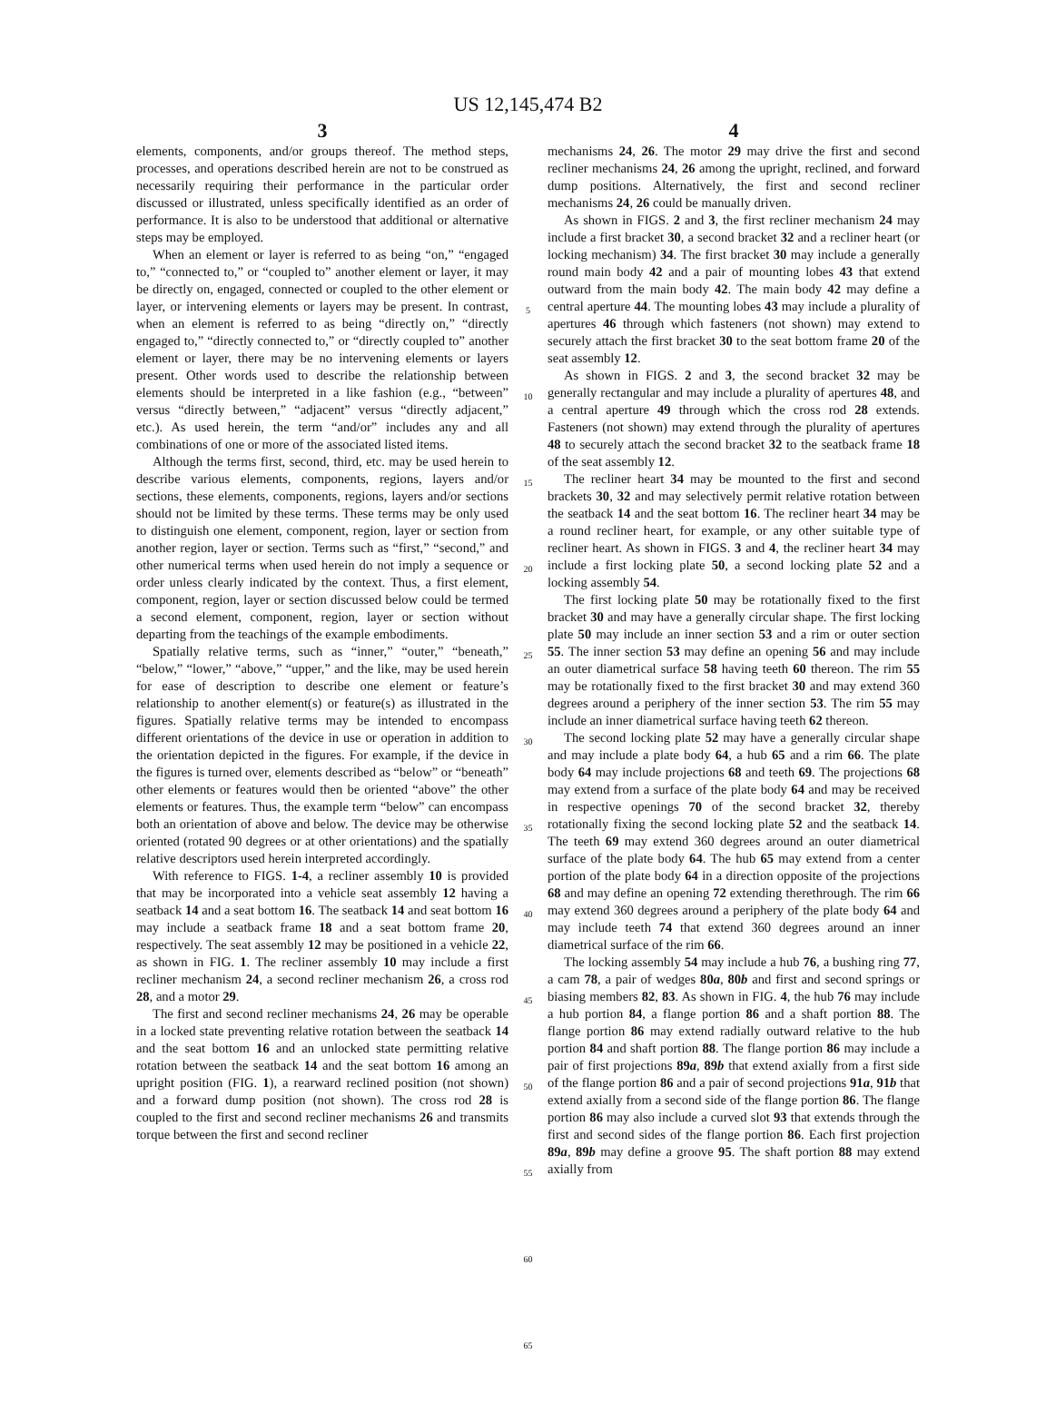US 12,145,474 B2
3
elements, components, and/or groups thereof. The method steps, processes, and operations described herein are not to be construed as necessarily requiring their performance in the particular order discussed or illustrated, unless specifically identified as an order of performance. It is also to be understood that additional or alternative steps may be employed.
When an element or layer is referred to as being “on,” “engaged to,” “connected to,” or “coupled to” another element or layer, it may be directly on, engaged, connected or coupled to the other element or layer, or intervening elements or layers may be present. In contrast, when an element is referred to as being “directly on,” “directly engaged to,” “directly connected to,” or “directly coupled to” another element or layer, there may be no intervening elements or layers present. Other words used to describe the relationship between elements should be interpreted in a like fashion (e.g., “between” versus “directly between,” “adjacent” versus “directly adjacent,” etc.). As used herein, the term “and/or” includes any and all combinations of one or more of the associated listed items.
Although the terms first, second, third, etc. may be used herein to describe various elements, components, regions, layers and/or sections, these elements, components, regions, layers and/or sections should not be limited by these terms. These terms may be only used to distinguish one element, component, region, layer or section from another region, layer or section. Terms such as “first,” “second,” and other numerical terms when used herein do not imply a sequence or order unless clearly indicated by the context. Thus, a first element, component, region, layer or section discussed below could be termed a second element, component, region, layer or section without departing from the teachings of the example embodiments.
Spatially relative terms, such as “inner,” “outer,” “beneath,” “below,” “lower,” “above,” “upper,” and the like, may be used herein for ease of description to describe one element or feature’s relationship to another element(s) or feature(s) as illustrated in the figures. Spatially relative terms may be intended to encompass different orientations of the device in use or operation in addition to the orientation depicted in the figures. For example, if the device in the figures is turned over, elements described as “below” or “beneath” other elements or features would then be oriented “above” the other elements or features. Thus, the example term “below” can encompass both an orientation of above and below. The device may be otherwise oriented (rotated 90 degrees or at other orientations) and the spatially relative descriptors used herein interpreted accordingly.
With reference to FIGS. 1-4, a recliner assembly 10 is provided that may be incorporated into a vehicle seat assembly 12 having a seatback 14 and a seat bottom 16. The seatback 14 and seat bottom 16 may include a seatback frame 18 and a seat bottom frame 20, respectively. The seat assembly 12 may be positioned in a vehicle 22, as shown in FIG. 1. The recliner assembly 10 may include a first recliner mechanism 24, a second recliner mechanism 26, a cross rod 28, and a motor 29.
The first and second recliner mechanisms 24, 26 may be operable in a locked state preventing relative rotation between the seatback 14 and the seat bottom 16 and an unlocked state permitting relative rotation between the seatback 14 and the seat bottom 16 among an upright position (FIG. 1), a rearward reclined position (not shown) and a forward dump position (not shown). The cross rod 28 is coupled to the first and second recliner mechanisms 26 and transmits torque between the first and second recliner
5
10
15
20
25
30
35
40
45
50
55
60
65
4
mechanisms 24, 26. The motor 29 may drive the first and second recliner mechanisms 24, 26 among the upright, reclined, and forward dump positions. Alternatively, the first and second recliner mechanisms 24, 26 could be manually driven.
As shown in FIGS. 2 and 3, the first recliner mechanism 24 may include a first bracket 30, a second bracket 32 and a recliner heart (or locking mechanism) 34. The first bracket 30 may include a generally round main body 42 and a pair of mounting lobes 43 that extend outward from the main body 42. The main body 42 may define a central aperture 44. The mounting lobes 43 may include a plurality of apertures 46 through which fasteners (not shown) may extend to securely attach the first bracket 30 to the seat bottom frame 20 of the seat assembly 12.
As shown in FIGS. 2 and 3, the second bracket 32 may be generally rectangular and may include a plurality of apertures 48, and a central aperture 49 through which the cross rod 28 extends. Fasteners (not shown) may extend through the plurality of apertures 48 to securely attach the second bracket 32 to the seatback frame 18 of the seat assembly 12.
The recliner heart 34 may be mounted to the first and second brackets 30, 32 and may selectively permit relative rotation between the seatback 14 and the seat bottom 16. The recliner heart 34 may be a round recliner heart, for example, or any other suitable type of recliner heart. As shown in FIGS. 3 and 4, the recliner heart 34 may include a first locking plate 50, a second locking plate 52 and a locking assembly 54.
The first locking plate 50 may be rotationally fixed to the first bracket 30 and may have a generally circular shape. The first locking plate 50 may include an inner section 53 and a rim or outer section 55. The inner section 53 may define an opening 56 and may include an outer diametrical surface 58 having teeth 60 thereon. The rim 55 may be rotationally fixed to the first bracket 30 and may extend 360 degrees around a periphery of the inner section 53. The rim 55 may include an inner diametrical surface having teeth 62 thereon.
The second locking plate 52 may have a generally circular shape and may include a plate body 64, a hub 65 and a rim 66. The plate body 64 may include projections 68 and teeth 69. The projections 68 may extend from a surface of the plate body 64 and may be received in respective openings 70 of the second bracket 32, thereby rotationally fixing the second locking plate 52 and the seatback 14. The teeth 69 may extend 360 degrees around an outer diametrical surface of the plate body 64. The hub 65 may extend from a center portion of the plate body 64 in a direction opposite of the projections 68 and may define an opening 72 extending therethrough. The rim 66 may extend 360 degrees around a periphery of the plate body 64 and may include teeth 74 that extend 360 degrees around an inner diametrical surface of the rim 66.
The locking assembly 54 may include a hub 76, a bushing ring 77, a cam 78, a pair of wedges 80a, 80b and first and second springs or biasing members 82, 83. As shown in FIG. 4, the hub 76 may include a hub portion 84, a flange portion 86 and a shaft portion 88. The flange portion 86 may extend radially outward relative to the hub portion 84 and shaft portion 88. The flange portion 86 may include a pair of first projections 89a, 89b that extend axially from a first side of the flange portion 86 and a pair of second projections 91a, 91b that extend axially from a second side of the flange portion 86. The flange portion 86 may also include a curved slot 93 that extends through the first and second sides of the flange portion 86. Each first projection 89a, 89b may define a groove 95. The shaft portion 88 may extend axially from